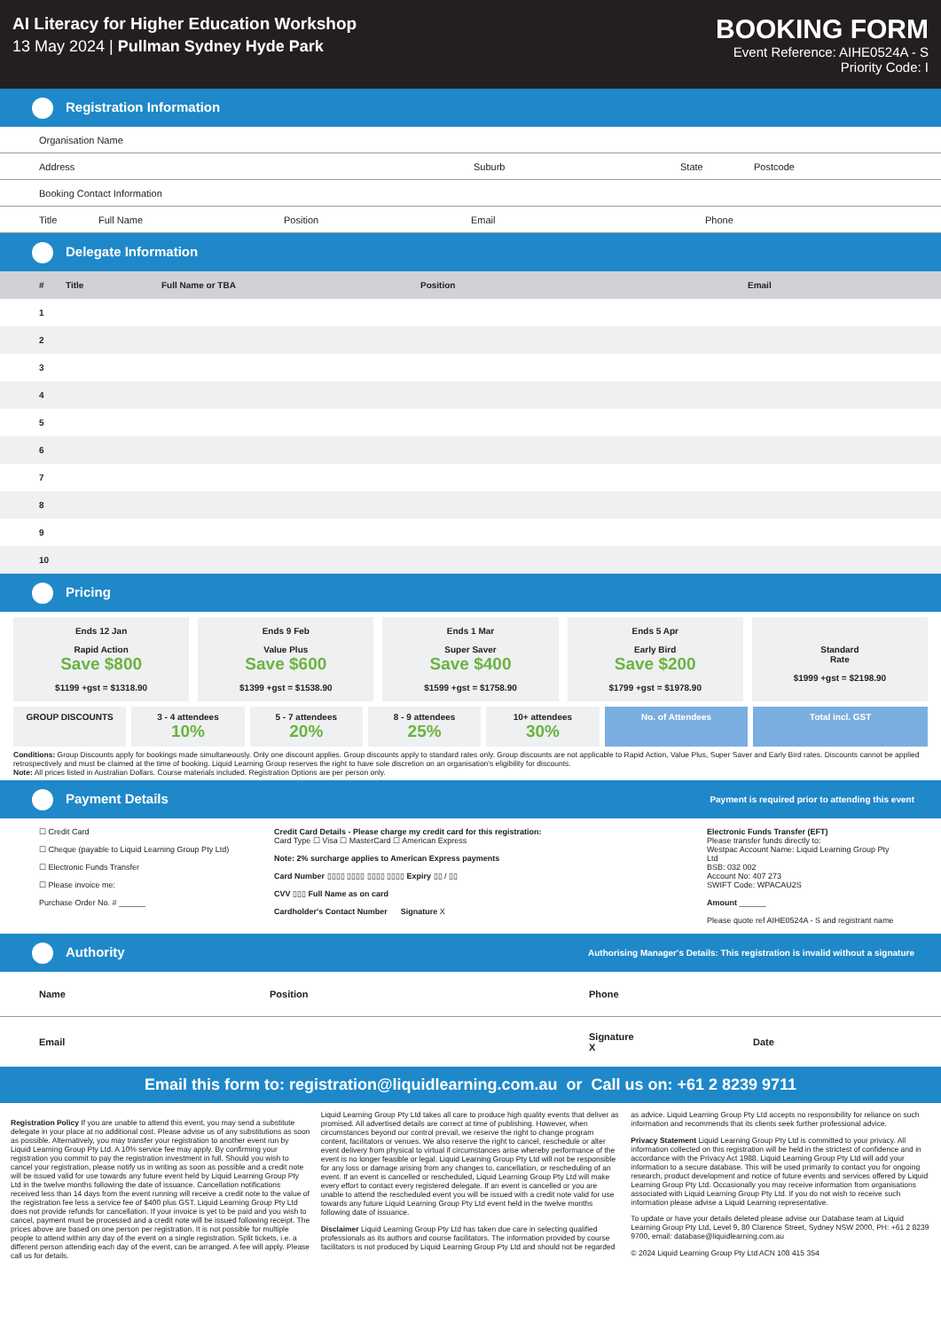AI Literacy for Higher Education Workshop
13 May 2024 | Pullman Sydney Hyde Park
BOOKING FORM
Event Reference: AIHE0524A - S
Priority Code: I
Registration Information
Organisation Name
Address Suburb State Postcode
Booking Contact Information
Title Full Name Position Email Phone
Delegate Information
| # | Title | Full Name or TBA | Position | Email |
| --- | --- | --- | --- | --- |
| 1 | | | | |
| 2 | | | | |
| 3 | | | | |
| 4 | | | | |
| 5 | | | | |
| 6 | | | | |
| 7 | | | | |
| 8 | | | | |
| 9 | | | | |
| 10 | | | | |
Pricing
Ends 12 Jan
Rapid Action
Save $800
$1199 +gst = $1318.90
Ends 9 Feb
Value Plus
Save $600
$1399 +gst = $1538.90
Ends 1 Mar
Super Saver
Save $400
$1599 +gst = $1758.90
Ends 5 Apr
Early Bird
Save $200
$1799 +gst = $1978.90
Standard
Rate
$1999 +gst = $2198.90
GROUP DISCOUNTS 3 - 4 attendees
10%
5 - 7 attendees
20%
8 - 9 attendees
25%
10+ attendees
30%
No. of Attendees Total incl. GST
Conditions: Group Discounts apply for bookings made simultaneously. Only one discount applies. Group discounts apply to standard rates only. Group discounts are not applicable to Rapid Action, Value Plus, Super Saver and Early Bird rates. Discounts cannot be applied retrospectively and must be claimed at the time of booking. Liquid Learning Group reserves the right to have sole discretion on an organisation's eligibility for discounts.
Note: All prices listed in Australian Dollars. Course materials included. Registration Options are per person only.
Payment Details Payment is required prior to attending this event
☐ Credit Card
☐ Cheque (payable to Liquid Learning Group Pty Ltd)
☐ Electronic Funds Transfer
☐ Please invoice me:
Purchase Order No. # ______
Credit Card Details - Please charge my credit card for this registration:
Card Type ☐ Visa ☐ MasterCard ☐ American Express
Note: 2% surcharge applies to American Express payments
Card Number ▯▯▯▯ ▯▯▯▯ ▯▯▯▯ ▯▯▯▯ Expiry ▯▯ / ▯▯
CVV ▯▯▯ Full Name as on card
Cardholder's Contact Number Signature X
Electronic Funds Transfer (EFT)
Please transfer funds directly to:
Westpac Account Name: Liquid Learning Group Pty Ltd
BSB: 032 002
Account No: 407 273
SWIFT Code: WPACAU2S
Amount ______
Please quote ref AIHE0524A - S and registrant name
Authority Authorising Manager's Details: This registration is invalid without a signature
Name Position Phone
Email Signature
X Date
Email this form to: registration@liquidlearning.com.au or Call us on: +61 2 8239 9711
Registration Policy If you are unable to attend this event, you may send a substitute delegate in your place at no additional cost. Please advise us of any substitutions as soon as possible. Alternatively, you may transfer your registration to another event run by Liquid Learning Group Pty Ltd. A 10% service fee may apply. By confirming your registration you commit to pay the registration investment in full. Should you wish to cancel your registration, please notify us in writing as soon as possible and a credit note will be issued valid for use towards any future event held by Liquid Learning Group Pty Ltd in the twelve months following the date of issuance. Cancellation notifications received less than 14 days from the event running will receive a credit note to the value of the registration fee less a service fee of $400 plus GST. Liquid Learning Group Pty Ltd does not provide refunds for cancellation. If your invoice is yet to be paid and you wish to cancel, payment must be processed and a credit note will be issued following receipt. The prices above are based on one person per registration. It is not possible for multiple people to attend within any day of the event on a single registration. Split tickets, i.e. a different person attending each day of the event, can be arranged. A fee will apply. Please call us for details.
Liquid Learning Group Pty Ltd takes all care to produce high quality events that deliver as promised. All advertised details are correct at time of publishing. However, when circumstances beyond our control prevail, we reserve the right to change program content, facilitators or venues. We also reserve the right to cancel, reschedule or alter event delivery from physical to virtual if circumstances arise whereby performance of the event is no longer feasible or legal. Liquid Learning Group Pty Ltd will not be responsible for any loss or damage arising from any changes to, cancellation, or rescheduling of an event. If an event is cancelled or rescheduled, Liquid Learning Group Pty Ltd will make every effort to contact every registered delegate. If an event is cancelled or you are unable to attend the rescheduled event you will be issued with a credit note valid for use towards any future Liquid Learning Group Pty Ltd event held in the twelve months following date of issuance.
Disclaimer Liquid Learning Group Pty Ltd has taken due care in selecting qualified professionals as its authors and course facilitators. The information provided by course facilitators is not produced by Liquid Learning Group Pty Ltd and should not be regarded as advice. Liquid Learning Group Pty Ltd accepts no responsibility for reliance on such information and recommends that its clients seek further professional advice.
Privacy Statement Liquid Learning Group Pty Ltd is committed to your privacy. All information collected on this registration will be held in the strictest of confidence and in accordance with the Privacy Act 1988. Liquid Learning Group Pty Ltd will add your information to a secure database. This will be used primarily to contact you for ongoing research, product development and notice of future events and services offered by Liquid Learning Group Pty Ltd. Occasionally you may receive information from organisations associated with Liquid Learning Group Pty Ltd. If you do not wish to receive such information please advise a Liquid Learning representative.
To update or have your details deleted please advise our Database team at Liquid Learning Group Pty Ltd, Level 9, 80 Clarence Street, Sydney NSW 2000, PH: +61 2 8239 9700, email: database@liquidlearning.com.au
© 2024 Liquid Learning Group Pty Ltd ACN 108 415 354